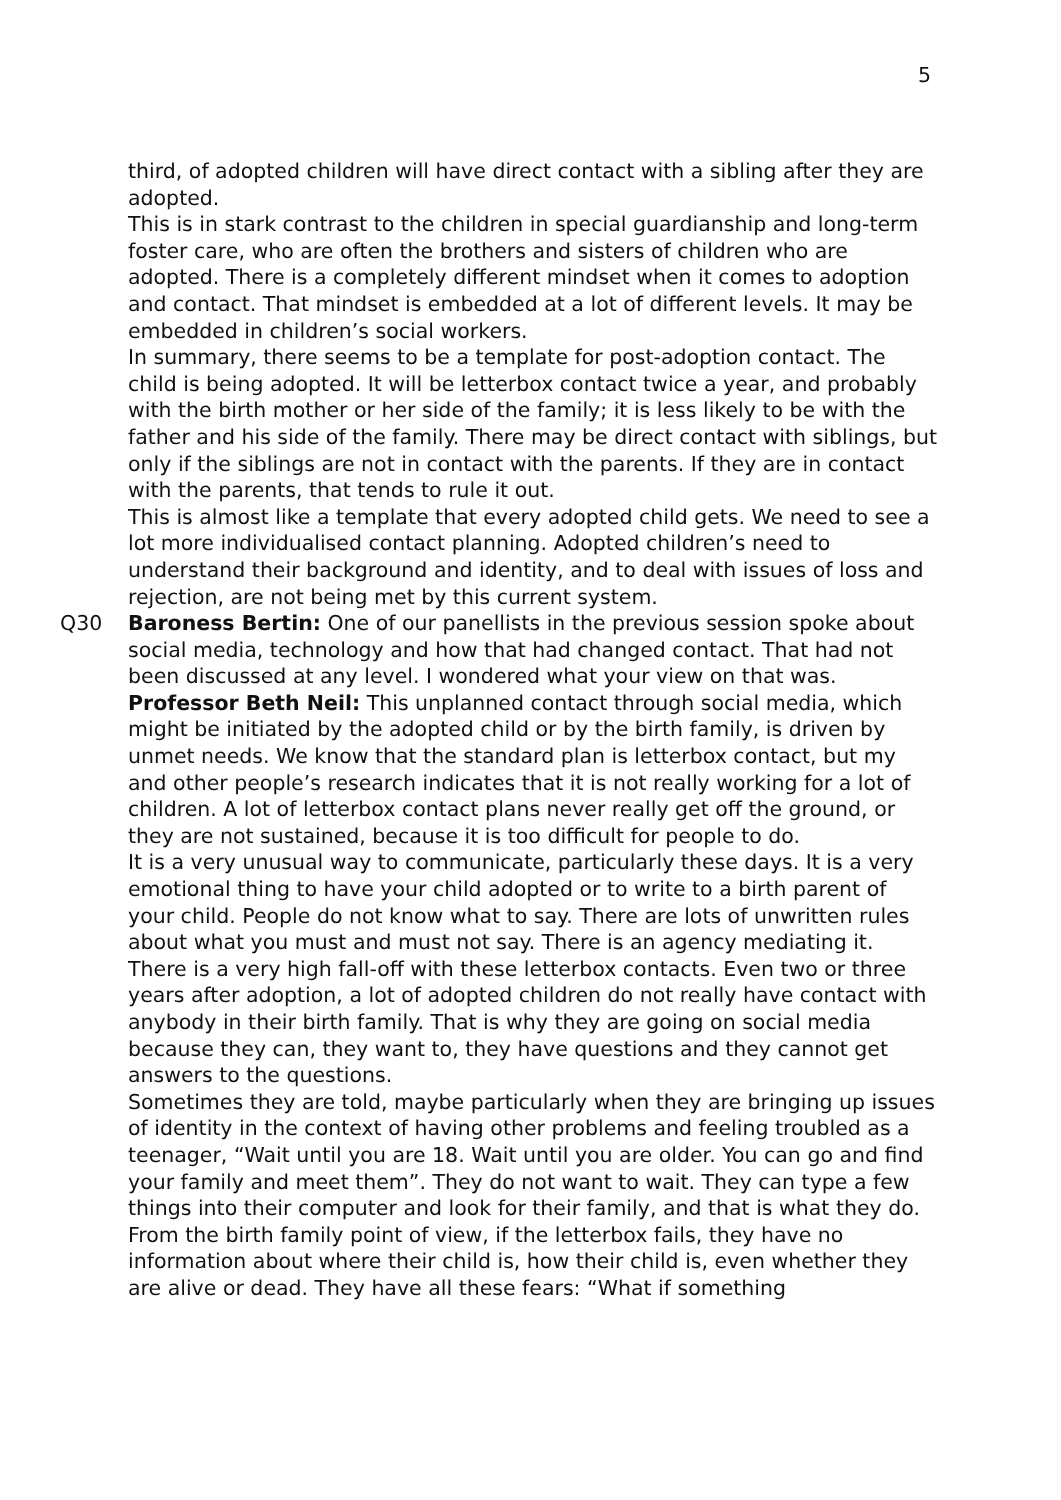5
third, of adopted children will have direct contact with a sibling after they are adopted.
This is in stark contrast to the children in special guardianship and long-term foster care, who are often the brothers and sisters of children who are adopted. There is a completely different mindset when it comes to adoption and contact. That mindset is embedded at a lot of different levels. It may be embedded in children’s social workers.
In summary, there seems to be a template for post-adoption contact. The child is being adopted. It will be letterbox contact twice a year, and probably with the birth mother or her side of the family; it is less likely to be with the father and his side of the family. There may be direct contact with siblings, but only if the siblings are not in contact with the parents. If they are in contact with the parents, that tends to rule it out.
This is almost like a template that every adopted child gets. We need to see a lot more individualised contact planning. Adopted children’s need to understand their background and identity, and to deal with issues of loss and rejection, are not being met by this current system.
Q30 Baroness Bertin: One of our panellists in the previous session spoke about social media, technology and how that had changed contact. That had not been discussed at any level. I wondered what your view on that was.
Professor Beth Neil: This unplanned contact through social media, which might be initiated by the adopted child or by the birth family, is driven by unmet needs. We know that the standard plan is letterbox contact, but my and other people’s research indicates that it is not really working for a lot of children. A lot of letterbox contact plans never really get off the ground, or they are not sustained, because it is too difficult for people to do.
It is a very unusual way to communicate, particularly these days. It is a very emotional thing to have your child adopted or to write to a birth parent of your child. People do not know what to say. There are lots of unwritten rules about what you must and must not say. There is an agency mediating it. There is a very high fall-off with these letterbox contacts. Even two or three years after adoption, a lot of adopted children do not really have contact with anybody in their birth family. That is why they are going on social media because they can, they want to, they have questions and they cannot get answers to the questions.
Sometimes they are told, maybe particularly when they are bringing up issues of identity in the context of having other problems and feeling troubled as a teenager, “Wait until you are 18. Wait until you are older. You can go and find your family and meet them”. They do not want to wait. They can type a few things into their computer and look for their family, and that is what they do.
From the birth family point of view, if the letterbox fails, they have no information about where their child is, how their child is, even whether they are alive or dead. They have all these fears: “What if something